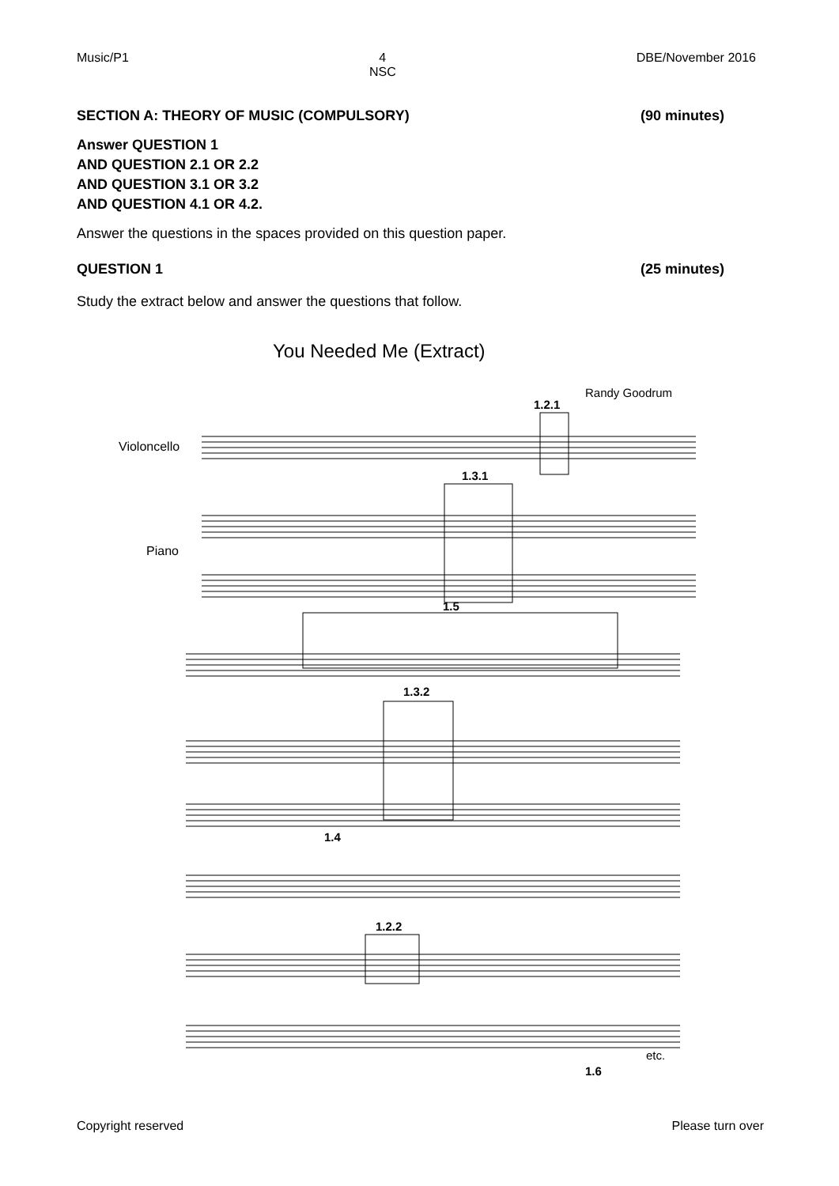Music/P1 4
NSC DBE/November 2016
SECTION A: THEORY OF MUSIC (COMPULSORY) (90 minutes)
Answer QUESTION 1
AND QUESTION 2.1 OR 2.2
AND QUESTION 3.1 OR 3.2
AND QUESTION 4.1 OR 4.2.
Answer the questions in the spaces provided on this question paper.
QUESTION 1 (25 minutes)
Study the extract below and answer the questions that follow.
You Needed Me (Extract)
Randy Goodrum
Violoncello
Piano
1.2.1
1.3.1
1.5
1.3.2
1.4
1.2.2
etc.
1.6
Copyright reserved Please turn over